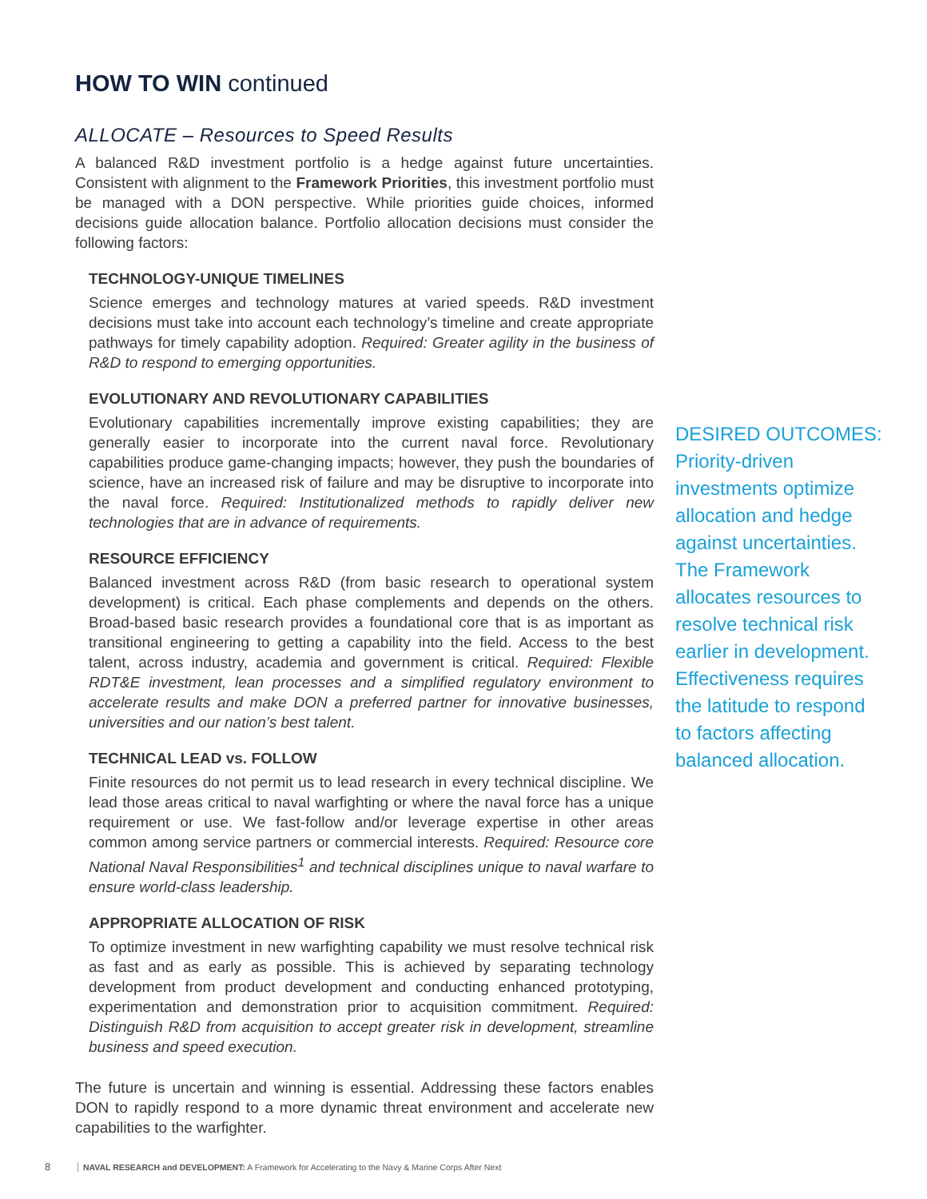HOW TO WIN continued
ALLOCATE – Resources to Speed Results
A balanced R&D investment portfolio is a hedge against future uncertainties. Consistent with alignment to the Framework Priorities, this investment portfolio must be managed with a DON perspective. While priorities guide choices, informed decisions guide allocation balance. Portfolio allocation decisions must consider the following factors:
TECHNOLOGY-UNIQUE TIMELINES
Science emerges and technology matures at varied speeds. R&D investment decisions must take into account each technology’s timeline and create appropriate pathways for timely capability adoption. Required: Greater agility in the business of R&D to respond to emerging opportunities.
EVOLUTIONARY AND REVOLUTIONARY CAPABILITIES
Evolutionary capabilities incrementally improve existing capabilities; they are generally easier to incorporate into the current naval force. Revolutionary capabilities produce game-changing impacts; however, they push the boundaries of science, have an increased risk of failure and may be disruptive to incorporate into the naval force. Required: Institutionalized methods to rapidly deliver new technologies that are in advance of requirements.
RESOURCE EFFICIENCY
Balanced investment across R&D (from basic research to operational system development) is critical. Each phase complements and depends on the others. Broad-based basic research provides a foundational core that is as important as transitional engineering to getting a capability into the field. Access to the best talent, across industry, academia and government is critical. Required: Flexible RDT&E investment, lean processes and a simplified regulatory environment to accelerate results and make DON a preferred partner for innovative businesses, universities and our nation’s best talent.
TECHNICAL LEAD vs. FOLLOW
Finite resources do not permit us to lead research in every technical discipline. We lead those areas critical to naval warfighting or where the naval force has a unique requirement or use. We fast-follow and/or leverage expertise in other areas common among service partners or commercial interests. Required: Resource core National Naval Responsibilities<sup>1</sup> and technical disciplines unique to naval warfare to ensure world-class leadership.
APPROPRIATE ALLOCATION OF RISK
To optimize investment in new warfighting capability we must resolve technical risk as fast and as early as possible. This is achieved by separating technology development from product development and conducting enhanced prototyping, experimentation and demonstration prior to acquisition commitment. Required: Distinguish R&D from acquisition to accept greater risk in development, streamline business and speed execution.
The future is uncertain and winning is essential. Addressing these factors enables DON to rapidly respond to a more dynamic threat environment and accelerate new capabilities to the warfighter.
DESIRED OUTCOMES:
Priority-driven investments optimize allocation and hedge against uncertainties. The Framework allocates resources to resolve technical risk earlier in development. Effectiveness requires the latitude to respond to factors affecting balanced allocation.
8 NAVAL RESEARCH and DEVELOPMENT: A Framework for Accelerating to the Navy & Marine Corps After Next